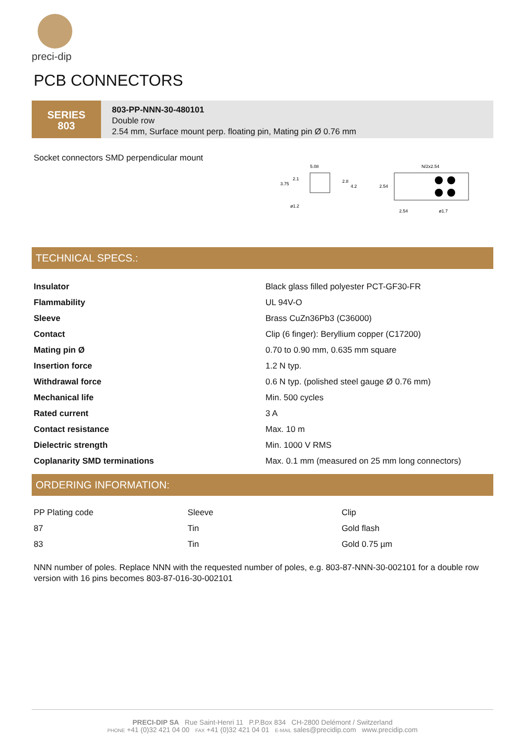preci-dip
PCB CONNECTORS
SERIES
803
803-PP-NNN-30-480101
Double row
2.54 mm, Surface mount perp. floating pin, Mating pin Ø 0.76 mm
Socket connectors SMD perpendicular mount
5.08
3.75
2.1
2.8
4.2
ø1.2
N/2x2.54
2.54
2.54
ø1.7
TECHNICAL SPECS.:
| Insulator | Black glass filled polyester PCT-GF30-FR |
| Flammability | UL 94V-O |
| Sleeve | Brass CuZn36Pb3 (C36000) |
| Contact | Clip (6 finger): Beryllium copper (C17200) |
| Mating pin Ø | 0.70 to 0.90 mm, 0.635 mm square |
| Insertion force | 1.2 N typ. |
| Withdrawal force | 0.6 N typ. (polished steel gauge Ø 0.76 mm) |
| Mechanical life | Min. 500 cycles |
| Rated current | 3 A |
| Contact resistance | Max. 10 m |
| Dielectric strength | Min. 1000 V RMS |
| Coplanarity SMD terminations | Max. 0.1 mm (measured on 25 mm long connectors) |
ORDERING INFORMATION:
| PP Plating code | Sleeve | Clip |
| --- | --- | --- |
| 87 | Tin | Gold flash |
| 83 | Tin | Gold 0.75 µm |
NNN number of poles. Replace NNN with the requested number of poles, e.g. 803-87-NNN-30-002101 for a double row version with 16 pins becomes 803-87-016-30-002101
PRECI-DIP SA Rue Saint-Henri 11 P.P.Box 834 CH-2800 Delémont / Switzerland
PHONE +41 (0)32 421 04 00 FAX +41 (0)32 421 04 01 E-MAIL sales@precidip.com www.precidip.com